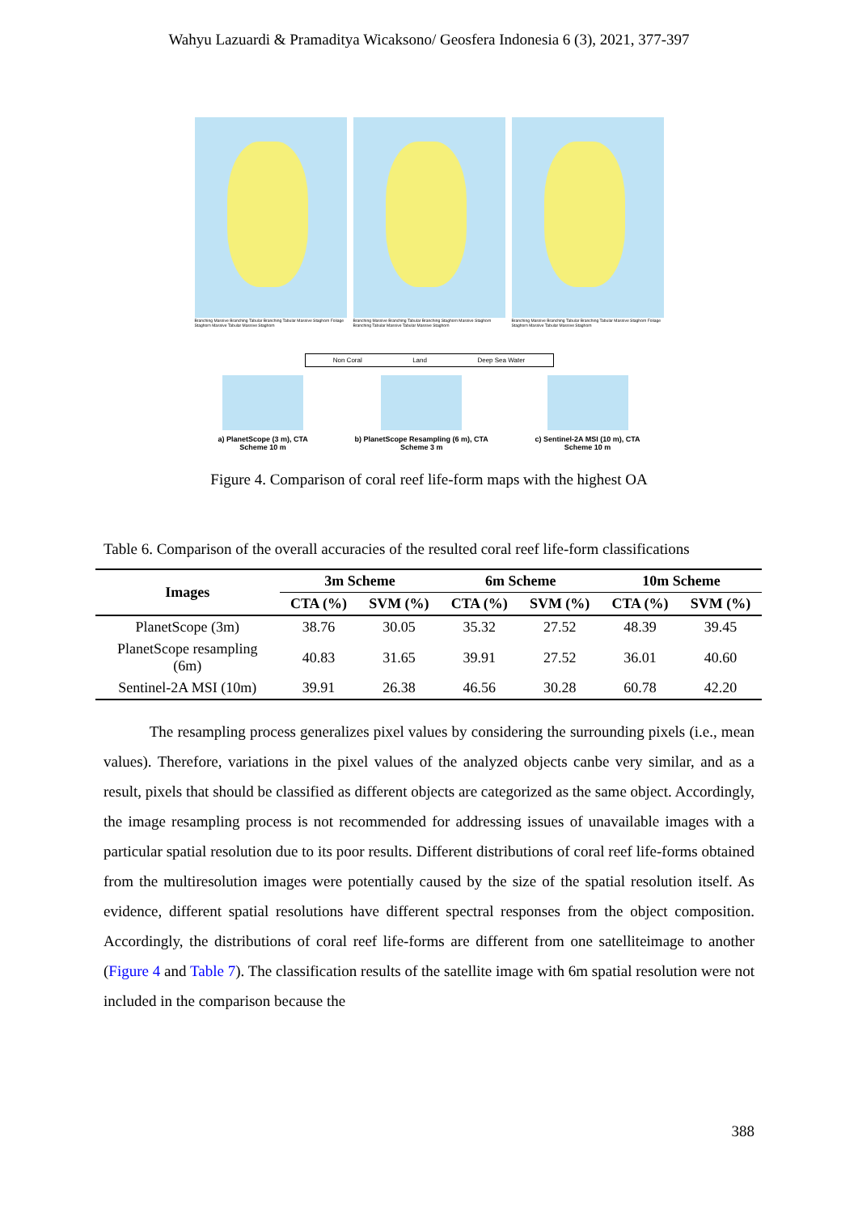Wahyu Lazuardi & Pramaditya Wicaksono/ Geosfera Indonesia 6 (3), 2021, 377-397
Branching Massive Branching Tabular Branching Tabular Massive Staghorn Foliage Staghorn Massive Tabular Massive Staghorn
Branching Massive Branching Tabular Branching Staghorn Massive Staghorn Branching Tabular Massive Tabular Massive Staghorn
Branching Massive Branching Tabular Branching Tabular Massive Staghorn Foliage Staghorn Massive Tabular Massive Staghorn
Non Coral Land Deep Sea Water
a) PlanetScope (3 m), CTA
Scheme 10 m
b) PlanetScope Resampling (6 m), CTA
Scheme 3 m
c) Sentinel-2A MSI (10 m), CTA
Scheme 10 m
Figure 4. Comparison of coral reef life-form maps with the highest OA
Table 6. Comparison of the overall accuracies of the resulted coral reef life-form classifications
| Images | 3m Scheme | | 6m Scheme | | 10m Scheme | |
| --- | --- | --- | --- | --- | --- | --- |
| | CTA (%) | SVM (%) | CTA (%) | SVM (%) | CTA (%) | SVM (%) |
| PlanetScope (3m) | 38.76 | 30.05 | 35.32 | 27.52 | 48.39 | 39.45 |
| PlanetScope resampling (6m) | 40.83 | 31.65 | 39.91 | 27.52 | 36.01 | 40.60 |
| Sentinel-2A MSI (10m) | 39.91 | 26.38 | 46.56 | 30.28 | 60.78 | 42.20 |
The resampling process generalizes pixel values by considering the surrounding pixels (i.e., mean values). Therefore, variations in the pixel values of the analyzed objects canbe very similar, and as a result, pixels that should be classified as different objects are categorized as the same object. Accordingly, the image resampling process is not recommended for addressing issues of unavailable images with a particular spatial resolution due to its poor results. Different distributions of coral reef life-forms obtained from the multiresolution images were potentially caused by the size of the spatial resolution itself. As evidence, different spatial resolutions have different spectral responses from the object composition. Accordingly, the distributions of coral reef life-forms are different from one satelliteimage to another (Figure 4 and Table 7). The classification results of the satellite image with 6m spatial resolution were not included in the comparison because the
388